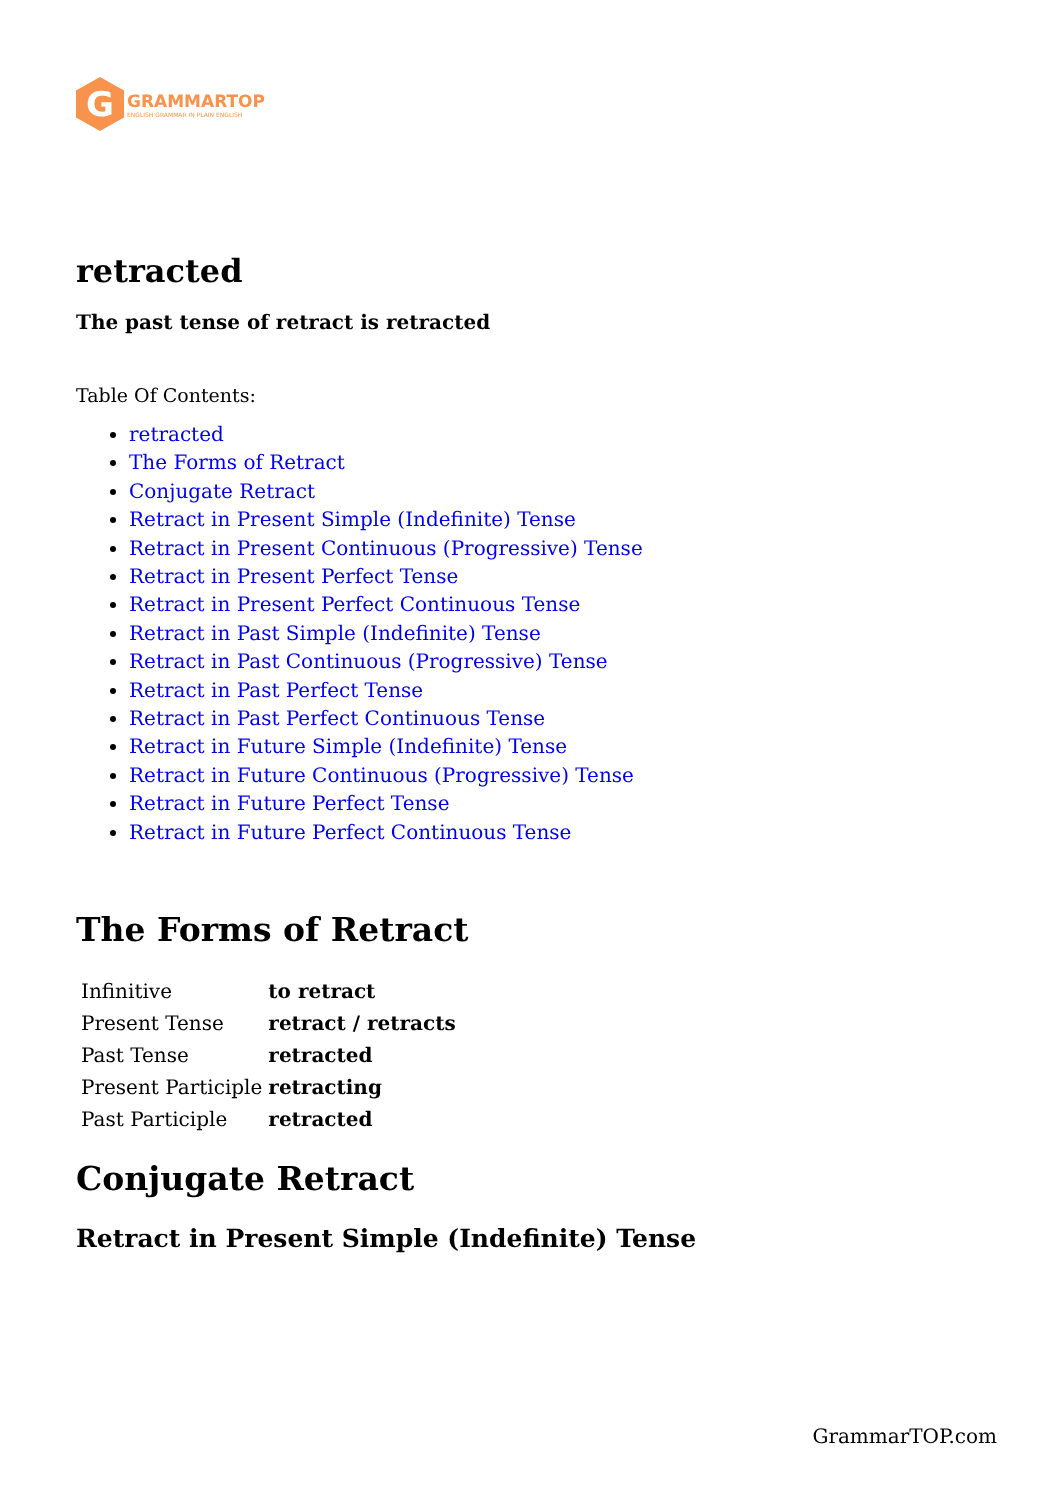G
GRAMMARTOP
ENGLISH GRAMMAR IN PLAIN ENGLISH
retracted
The past tense of retract is retracted
Table Of Contents:
retracted
The Forms of Retract
Conjugate Retract
Retract in Present Simple (Indefinite) Tense
Retract in Present Continuous (Progressive) Tense
Retract in Present Perfect Tense
Retract in Present Perfect Continuous Tense
Retract in Past Simple (Indefinite) Tense
Retract in Past Continuous (Progressive) Tense
Retract in Past Perfect Tense
Retract in Past Perfect Continuous Tense
Retract in Future Simple (Indefinite) Tense
Retract in Future Continuous (Progressive) Tense
Retract in Future Perfect Tense
Retract in Future Perfect Continuous Tense
The Forms of Retract
| Infinitive | to retract |
| Present Tense | retract / retracts |
| Past Tense | retracted |
| Present Participle | retracting |
| Past Participle | retracted |
Conjugate Retract
Retract in Present Simple (Indefinite) Tense
GrammarTOP.com